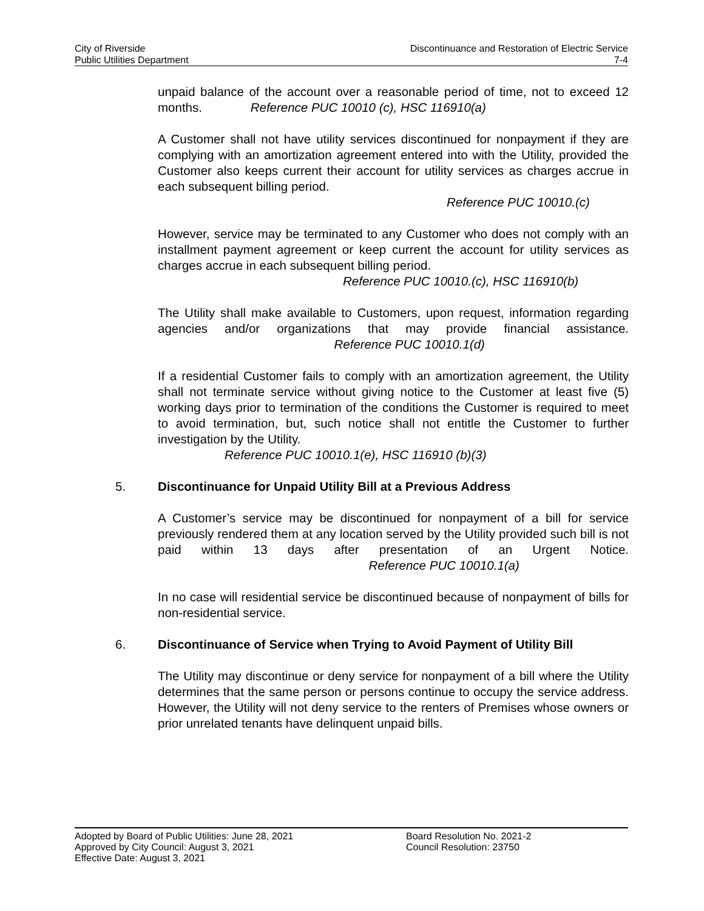City of Riverside Discontinuance and Restoration of Electric Service
Public Utilities Department 7-4
unpaid balance of the account over a reasonable period of time, not to exceed 12 months. Reference PUC 10010 (c), HSC 116910(a)
A Customer shall not have utility services discontinued for nonpayment if they are complying with an amortization agreement entered into with the Utility, provided the Customer also keeps current their account for utility services as charges accrue in each subsequent billing period.
Reference PUC 10010.(c)
However, service may be terminated to any Customer who does not comply with an installment payment agreement or keep current the account for utility services as charges accrue in each subsequent billing period.
Reference PUC 10010.(c), HSC 116910(b)
The Utility shall make available to Customers, upon request, information regarding agencies and/or organizations that may provide financial assistance. Reference PUC 10010.1(d)
If a residential Customer fails to comply with an amortization agreement, the Utility shall not terminate service without giving notice to the Customer at least five (5) working days prior to termination of the conditions the Customer is required to meet to avoid termination, but, such notice shall not entitle the Customer to further investigation by the Utility.
Reference PUC 10010.1(e), HSC 116910 (b)(3)
5. Discontinuance for Unpaid Utility Bill at a Previous Address
A Customer’s service may be discontinued for nonpayment of a bill for service previously rendered them at any location served by the Utility provided such bill is not paid within 13 days after presentation of an Urgent Notice. Reference PUC 10010.1(a)
In no case will residential service be discontinued because of nonpayment of bills for non-residential service.
6. Discontinuance of Service when Trying to Avoid Payment of Utility Bill
The Utility may discontinue or deny service for nonpayment of a bill where the Utility determines that the same person or persons continue to occupy the service address. However, the Utility will not deny service to the renters of Premises whose owners or prior unrelated tenants have delinquent unpaid bills.
Adopted by Board of Public Utilities: June 28, 2021
Approved by City Council: August 3, 2021
Effective Date: August 3, 2021
Board Resolution No. 2021-2
Council Resolution: 23750